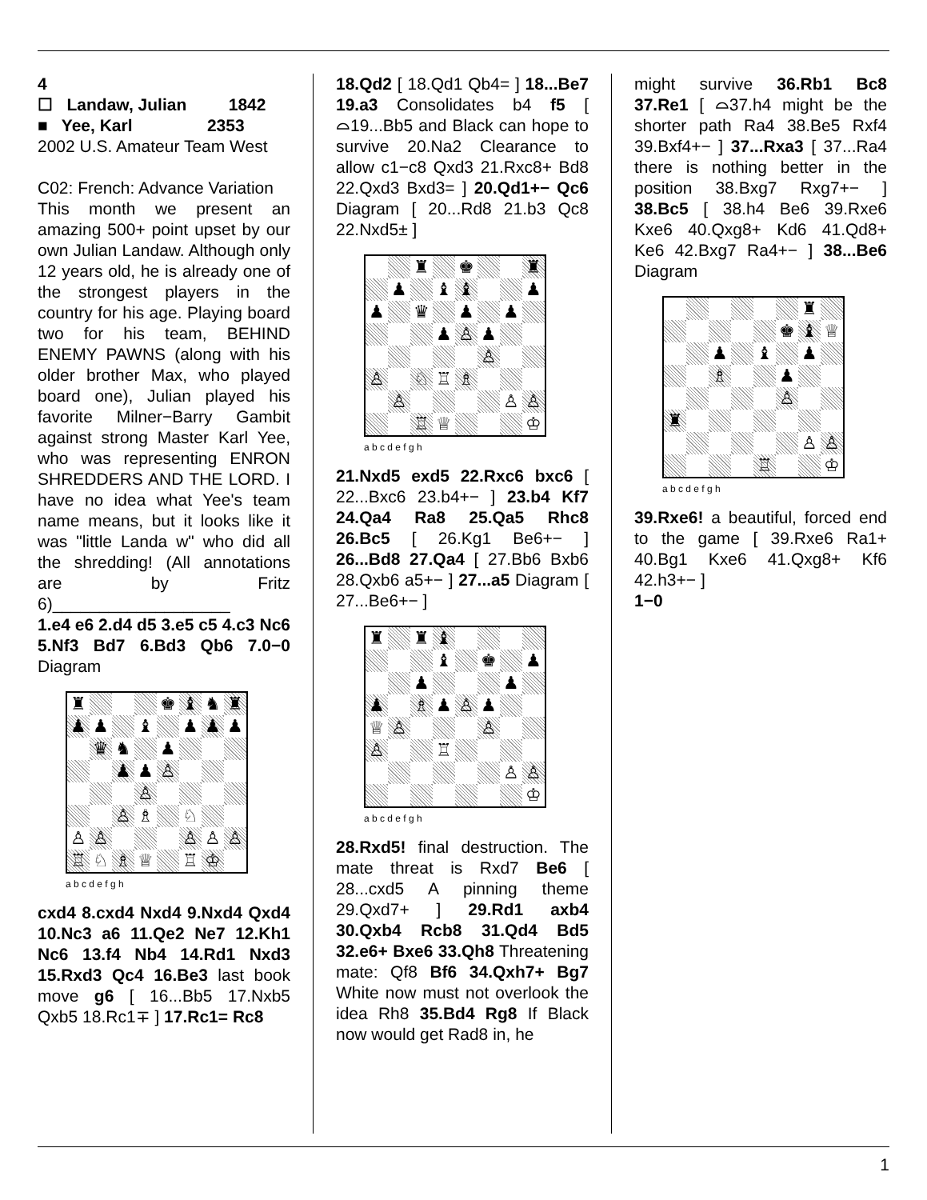4
☐ Landaw, Julian 1842
■ Yee, Karl 2353
2002 U.S. Amateur Team West
C02: French: Advance Variation
This month we present an amazing 500+ point upset by our own Julian Landaw. Although only 12 years old, he is already one of the strongest players in the country for his age. Playing board two for his team, BEHIND ENEMY PAWNS (along with his older brother Max, who played board one), Julian played his favorite Milner−Barry Gambit against strong Master Karl Yee, who was representing ENRON SHREDDERS AND THE LORD. I have no idea what Yee's team name means, but it looks like it was "little Landa w" who did all the shredding! (All annotations are by Fritz 6)___________________
1.e4 e6 2.d4 d5 3.e5 c5 4.c3 Nc6 5.Nf3 Bd7 6.Bd3 Qb6 7.0−0 Diagram
| ♜ | | | | ♚ | ♝ | ♞ | ♜ |
| ♟ | ♟ | | ♝ | | ♟ | ♟ | ♟ |
| | ♛ | ♞ | | ♟ | | | |
| | | ♟ | ♟ | ♙ | | | |
| | | | ♙ | | | | |
| | | ♙ | ♗ | | ♘ | | |
| ♙ | ♙ | | | | ♙ | ♙ | ♙ |
| ♖ | ♘ | ♗ | ♕ | | ♖ | ♔ | |
a b c d e f g h
cxd4 8.cxd4 Nxd4 9.Nxd4 Qxd4 10.Nc3 a6 11.Qe2 Ne7 12.Kh1 Nc6 13.f4 Nb4 14.Rd1 Nxd3 15.Rxd3 Qc4 16.Be3 last book move g6 [ 16...Bb5 17.Nxb5 Qxb5 18.Rc1∓ ] 17.Rc1= Rc8
18.Qd2 [ 18.Qd1 Qb4= ] 18...Be7 19.a3 Consolidates b4 f5 [ ⌓19...Bb5 and Black can hope to survive 20.Na2 Clearance to allow c1−c8 Qxd3 21.Rxc8+ Bd8 22.Qxd3 Bxd3= ] 20.Qd1+− Qc6 Diagram [ 20...Rd8 21.b3 Qc8 22.Nxd5± ]
| | | ♜ | | ♚ | | | ♜ |
| | ♟ | | ♝ | ♝ | | | ♟ |
| ♟ | | ♛ | | ♟ | | ♟ | |
| | | | ♟ | ♙ | ♟ | | |
| | | | | | ♙ | | |
| ♙ | | ♘ | ♖ | ♗ | | | |
| | ♙ | | | | | ♙ | ♙ |
| | | ♖ | ♕ | | | | ♔ |
a b c d e f g h
21.Nxd5 exd5 22.Rxc6 bxc6 [ 22...Bxc6 23.b4+− ] 23.b4 Kf7 24.Qa4 Ra8 25.Qa5 Rhc8 26.Bc5 [ 26.Kg1 Be6+− ] 26...Bd8 27.Qa4 [ 27.Bb6 Bxb6 28.Qxb6 a5+− ] 27...a5 Diagram [ 27...Be6+− ]
| ♜ | | ♜ | ♝ | | | | |
| | | | ♝ | | ♚ | | ♟ |
| | | ♟ | | | | ♟ | |
| ♟ | | ♗ | ♟ | ♙ | ♟ | | |
| ♕ | ♙ | | | | ♙ | | |
| ♙ | | | ♖ | | | | |
| | | | | | | ♙ | ♙ |
| | | | | | | | ♔ |
a b c d e f g h
28.Rxd5! final destruction. The mate threat is Rxd7 Be6 [ 28...cxd5 A pinning theme 29.Qxd7+ ] 29.Rd1 axb4 30.Qxb4 Rcb8 31.Qd4 Bd5 32.e6+ Bxe6 33.Qh8 Threatening mate: Qf8 Bf6 34.Qxh7+ Bg7 White now must not overlook the idea Rh8 35.Bd4 Rg8 If Black now would get Rad8 in, he
might survive 36.Rb1 Bc8 37.Re1 [ ⌓37.h4 might be the shorter path Ra4 38.Be5 Rxf4 39.Bxf4+− ] 37...Rxa3 [ 37...Ra4 there is nothing better in the position 38.Bxg7 Rxg7+− ] 38.Bc5 [ 38.h4 Be6 39.Rxe6 Kxe6 40.Qxg8+ Kd6 41.Qd8+ Ke6 42.Bxg7 Ra4+− ] 38...Be6 Diagram
| | | | | | | ♜ | |
| | | | | | ♚ | ♝ | ♕ |
| | | ♟ | | ♝ | | ♟ | |
| | | ♗ | | | ♟ | | |
| | | | | | ♙ | | |
| ♜ | | | | | | | |
| | | | | | | ♙ | ♙ |
| | | | | ♖ | | | ♔ |
a b c d e f g h
39.Rxe6! a beautiful, forced end to the game [ 39.Rxe6 Ra1+ 40.Bg1 Kxe6 41.Qxg8+ Kf6 42.h3+− ]
1−0
1